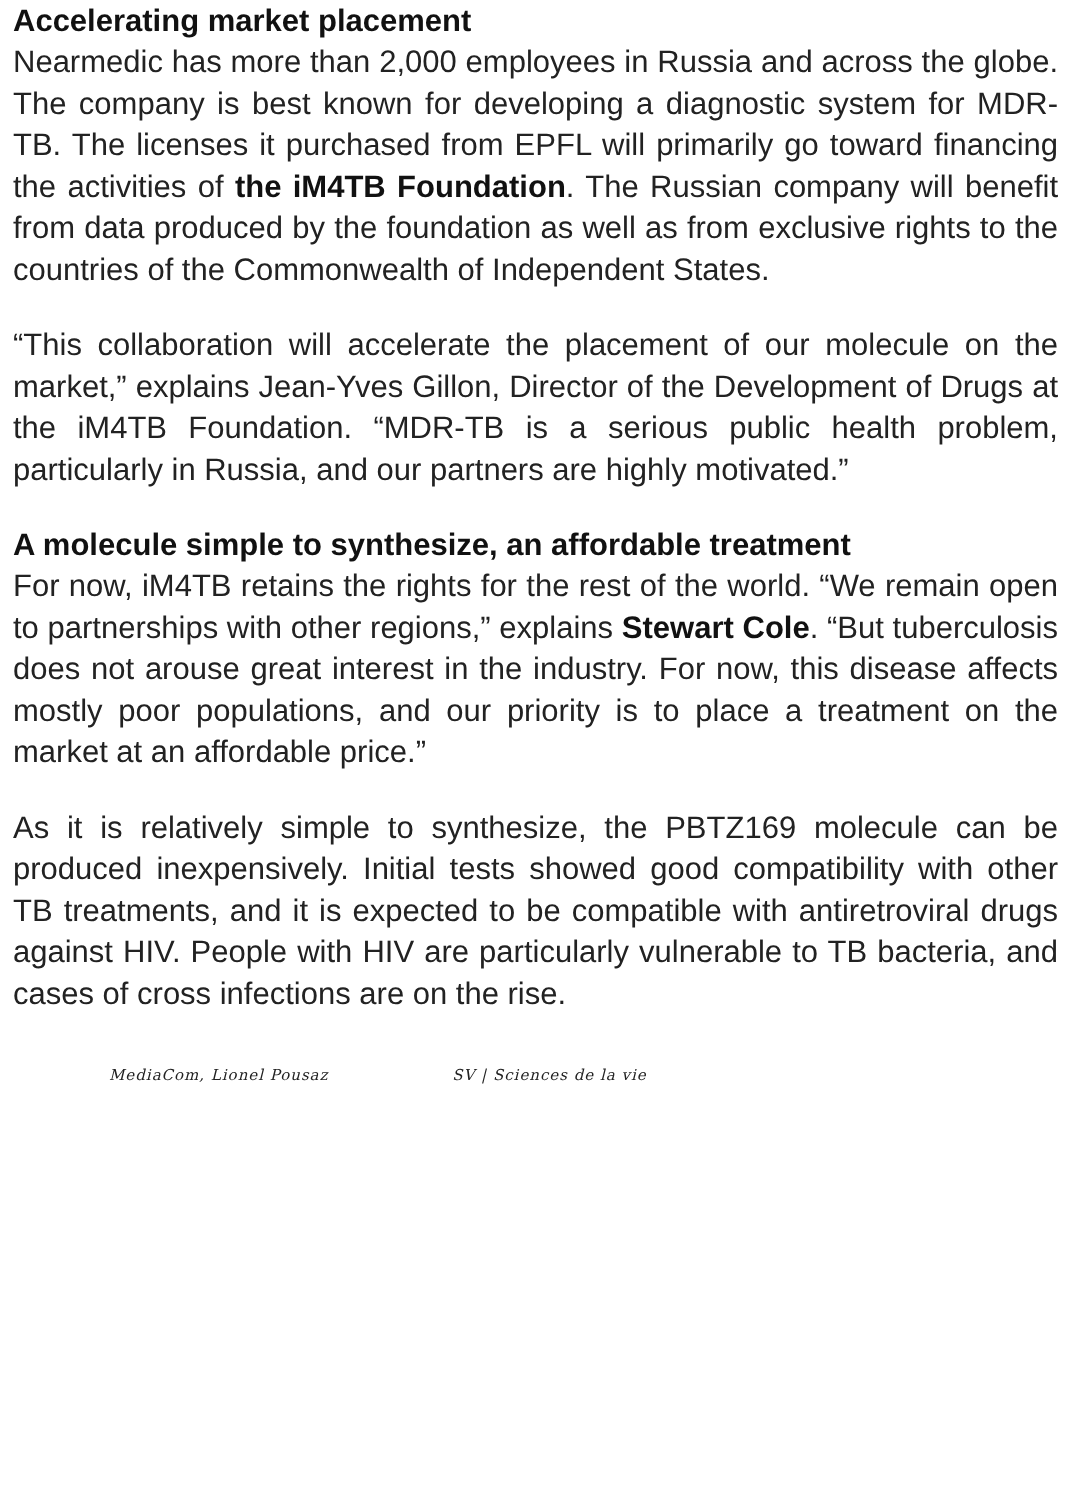Accelerating market placement
Nearmedic has more than 2,000 employees in Russia and across the globe. The company is best known for developing a diagnostic system for MDR-TB. The licenses it purchased from EPFL will primarily go toward financing the activities of the iM4TB Foundation. The Russian company will benefit from data produced by the foundation as well as from exclusive rights to the countries of the Commonwealth of Independent States.
“This collaboration will accelerate the placement of our molecule on the market,” explains Jean-Yves Gillon, Director of the Development of Drugs at the iM4TB Foundation. “MDR-TB is a serious public health problem, particularly in Russia, and our partners are highly motivated.”
A molecule simple to synthesize, an affordable treatment
For now, iM4TB retains the rights for the rest of the world. “We remain open to partnerships with other regions,” explains Stewart Cole. “But tuberculosis does not arouse great interest in the industry. For now, this disease affects mostly poor populations, and our priority is to place a treatment on the market at an affordable price.”
As it is relatively simple to synthesize, the PBTZ169 molecule can be produced inexpensively. Initial tests showed good compatibility with other TB treatments, and it is expected to be compatible with antiretroviral drugs against HIV. People with HIV are particularly vulnerable to TB bacteria, and cases of cross infections are on the rise.
MediaCom, Lionel Pousaz SV | Sciences de la vie